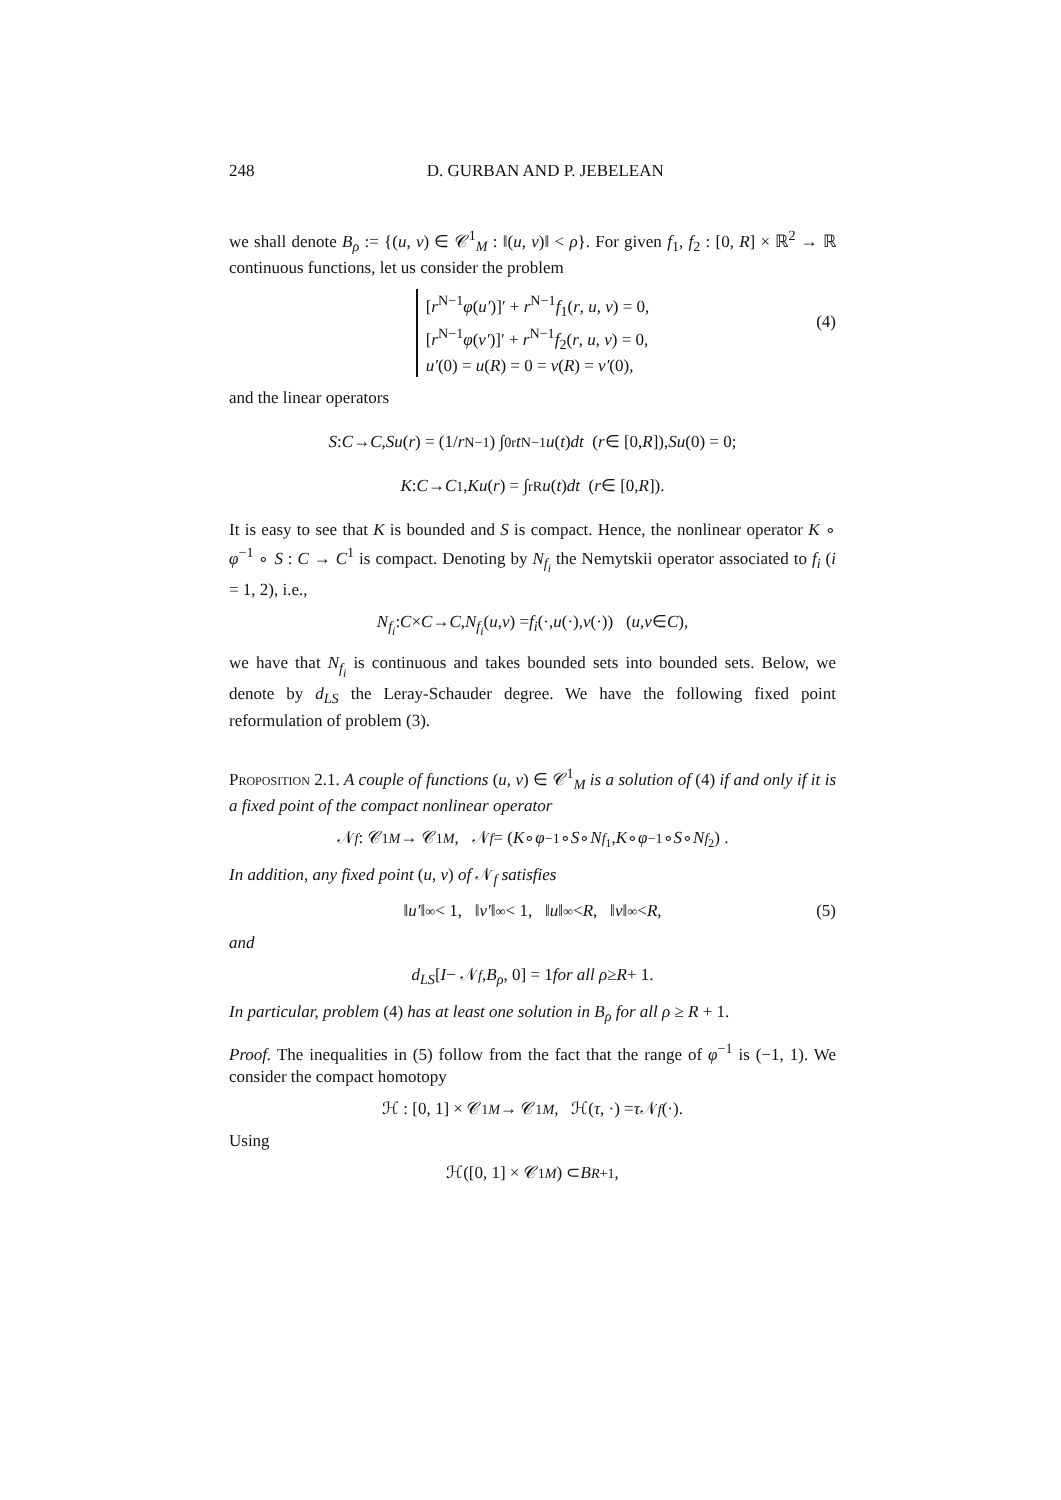248 D. GURBAN AND P. JEBELEAN
we shall denote B<sub>ρ</sub> := {(u, v) ∈ 𝒞<sup>1</sup><sub>M</sub> : ‖(u, v)‖ < ρ}. For given f<sub>1</sub>, f<sub>2</sub> : [0, R] × ℝ<sup>2</sup> → ℝ continuous functions, let us consider the problem
[r<sup>N−1</sup>φ(u′)]′ + r<sup>N−1</sup>f<sub>1</sub>(r, u, v) = 0,
[r<sup>N−1</sup>φ(v′)]′ + r<sup>N−1</sup>f<sub>2</sub>(r, u, v) = 0,
u′(0) = u(R) = 0 = v(R) = v′(0),
(4)
and the linear operators
S : C → C, Su (r) = (1/ r<sup>N−1</sup>) ∫<sub>0</sub><sup>r</sup> t<sup>N−1</sup> u (t) dt (r ∈ [0, R]), Su (0) = 0;
K : C → C<sup>1</sup>, Ku (r) = ∫<sub>r</sub><sup>R</sup> u (t) dt (r ∈ [0, R]).
It is easy to see that K is bounded and S is compact. Hence, the nonlinear operator K ∘ φ<sup>−1</sup> ∘ S : C → C<sup>1</sup> is compact. Denoting by N<sub>f<sub>i</sub></sub> the Nemytskii operator associated to f<sub>i</sub> (i = 1, 2), i.e.,
N<sub>f<sub>i</sub></sub> : C × C → C, N<sub>f<sub>i</sub></sub> (u, v) = f<sub>i</sub> (·, u (·), v (·)) (u, v ∈ C),
we have that N<sub>f<sub>i</sub></sub> is continuous and takes bounded sets into bounded sets. Below, we denote by d<sub>LS</sub> the Leray-Schauder degree. We have the following fixed point reformulation of problem (3).
Proposition 2.1. A couple of functions (u, v) ∈ 𝒞<sup>1</sup><sub>M</sub> is a solution of (4) if and only if it is a fixed point of the compact nonlinear operator
𝒩<sub>f</sub> : 𝒞<sup>1</sup><sub>M</sub> → 𝒞<sup>1</sup><sub>M</sub>, 𝒩<sub>f</sub> = (K ∘ φ<sup>−1</sup> ∘ S ∘ N<sub>f<sub>1</sub></sub>, K ∘ φ<sup>−1</sup> ∘ S ∘ N<sub>f<sub>2</sub></sub>) .
In addition, any fixed point (u, v) of 𝒩<sub>f</sub> satisfies
‖ u′ ‖<sub>∞</sub> < 1, ‖ v′ ‖<sub>∞</sub> < 1, ‖ u ‖<sub>∞</sub> < R, ‖ v ‖<sub>∞</sub> < R, (5)
and
d<sub>LS</sub> [I − 𝒩<sub>f</sub>, B<sub>ρ</sub>, 0] = 1 for all ρ ≥ R + 1.
In particular, problem (4) has at least one solution in B<sub>ρ</sub> for all ρ ≥ R + 1.
Proof. The inequalities in (5) follow from the fact that the range of φ<sup>−1</sup> is (−1, 1). We consider the compact homotopy
ℋ : [0, 1] × 𝒞<sup>1</sup><sub>M</sub> → 𝒞<sup>1</sup><sub>M</sub>, ℋ(τ, ·) = τ 𝒩<sub>f</sub> (·).
Using
ℋ([0, 1] × 𝒞<sup>1</sup><sub>M</sub>) ⊂ B<sub>R+1</sub>,